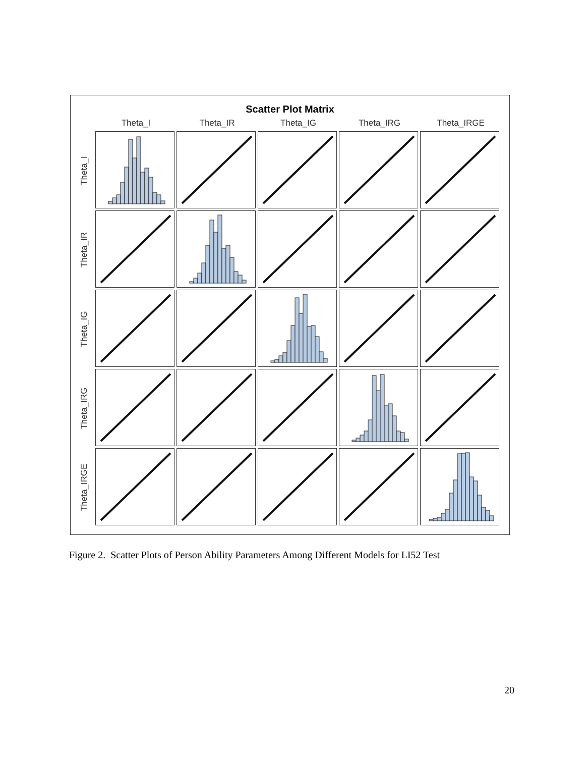Scatter Plot Matrix
Theta_I
Theta_IR
Theta_IG
Theta_IRG
Theta_IRGE
Theta_I
Theta_IR
Theta_IG
Theta_IRG
Theta_IRGE
Figure 2. Scatter Plots of Person Ability Parameters Among Different Models for LI52 Test
20